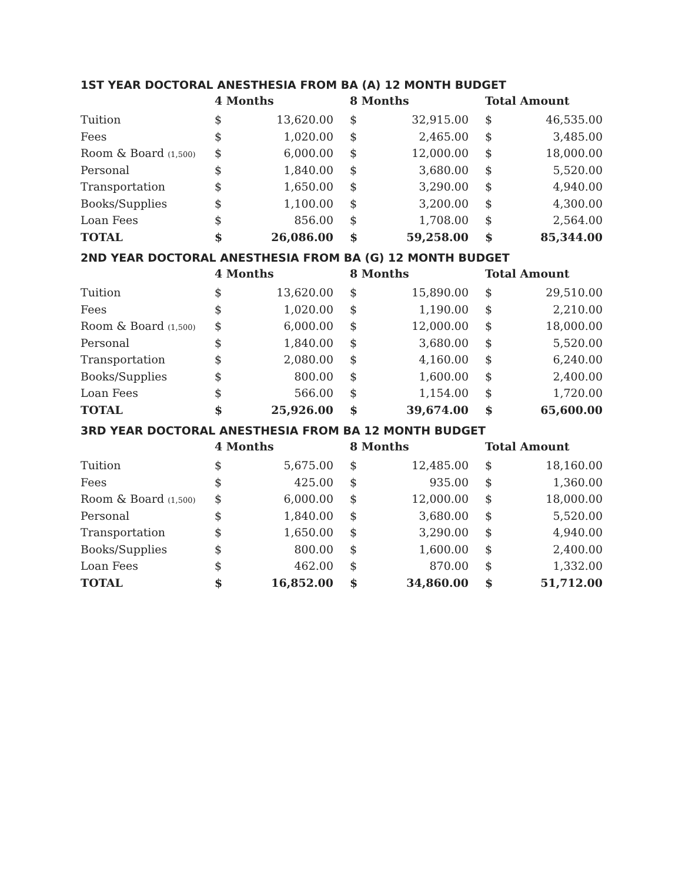1ST YEAR DOCTORAL ANESTHESIA FROM BA (A) 12 MONTH BUDGET
| | 4 Months | | 8 Months | | Total Amount | |
| --- | --- | --- | --- | --- | --- | --- |
| Tuition | $ | 13,620.00 | $ | 32,915.00 | $ | 46,535.00 |
| Fees | $ | 1,020.00 | $ | 2,465.00 | $ | 3,485.00 |
| Room & Board (1,500) | $ | 6,000.00 | $ | 12,000.00 | $ | 18,000.00 |
| Personal | $ | 1,840.00 | $ | 3,680.00 | $ | 5,520.00 |
| Transportation | $ | 1,650.00 | $ | 3,290.00 | $ | 4,940.00 |
| Books/Supplies | $ | 1,100.00 | $ | 3,200.00 | $ | 4,300.00 |
| Loan Fees | $ | 856.00 | $ | 1,708.00 | $ | 2,564.00 |
| TOTAL | $ | 26,086.00 | $ | 59,258.00 | $ | 85,344.00 |
2ND YEAR DOCTORAL ANESTHESIA FROM BA (G) 12 MONTH BUDGET
| | 4 Months | | 8 Months | | Total Amount | |
| --- | --- | --- | --- | --- | --- | --- |
| Tuition | $ | 13,620.00 | $ | 15,890.00 | $ | 29,510.00 |
| Fees | $ | 1,020.00 | $ | 1,190.00 | $ | 2,210.00 |
| Room & Board (1,500) | $ | 6,000.00 | $ | 12,000.00 | $ | 18,000.00 |
| Personal | $ | 1,840.00 | $ | 3,680.00 | $ | 5,520.00 |
| Transportation | $ | 2,080.00 | $ | 4,160.00 | $ | 6,240.00 |
| Books/Supplies | $ | 800.00 | $ | 1,600.00 | $ | 2,400.00 |
| Loan Fees | $ | 566.00 | $ | 1,154.00 | $ | 1,720.00 |
| TOTAL | $ | 25,926.00 | $ | 39,674.00 | $ | 65,600.00 |
3RD YEAR DOCTORAL ANESTHESIA FROM BA 12 MONTH BUDGET
| | 4 Months | | 8 Months | | Total Amount | |
| --- | --- | --- | --- | --- | --- | --- |
| Tuition | $ | 5,675.00 | $ | 12,485.00 | $ | 18,160.00 |
| Fees | $ | 425.00 | $ | 935.00 | $ | 1,360.00 |
| Room & Board (1,500) | $ | 6,000.00 | $ | 12,000.00 | $ | 18,000.00 |
| Personal | $ | 1,840.00 | $ | 3,680.00 | $ | 5,520.00 |
| Transportation | $ | 1,650.00 | $ | 3,290.00 | $ | 4,940.00 |
| Books/Supplies | $ | 800.00 | $ | 1,600.00 | $ | 2,400.00 |
| Loan Fees | $ | 462.00 | $ | 870.00 | $ | 1,332.00 |
| TOTAL | $ | 16,852.00 | $ | 34,860.00 | $ | 51,712.00 |